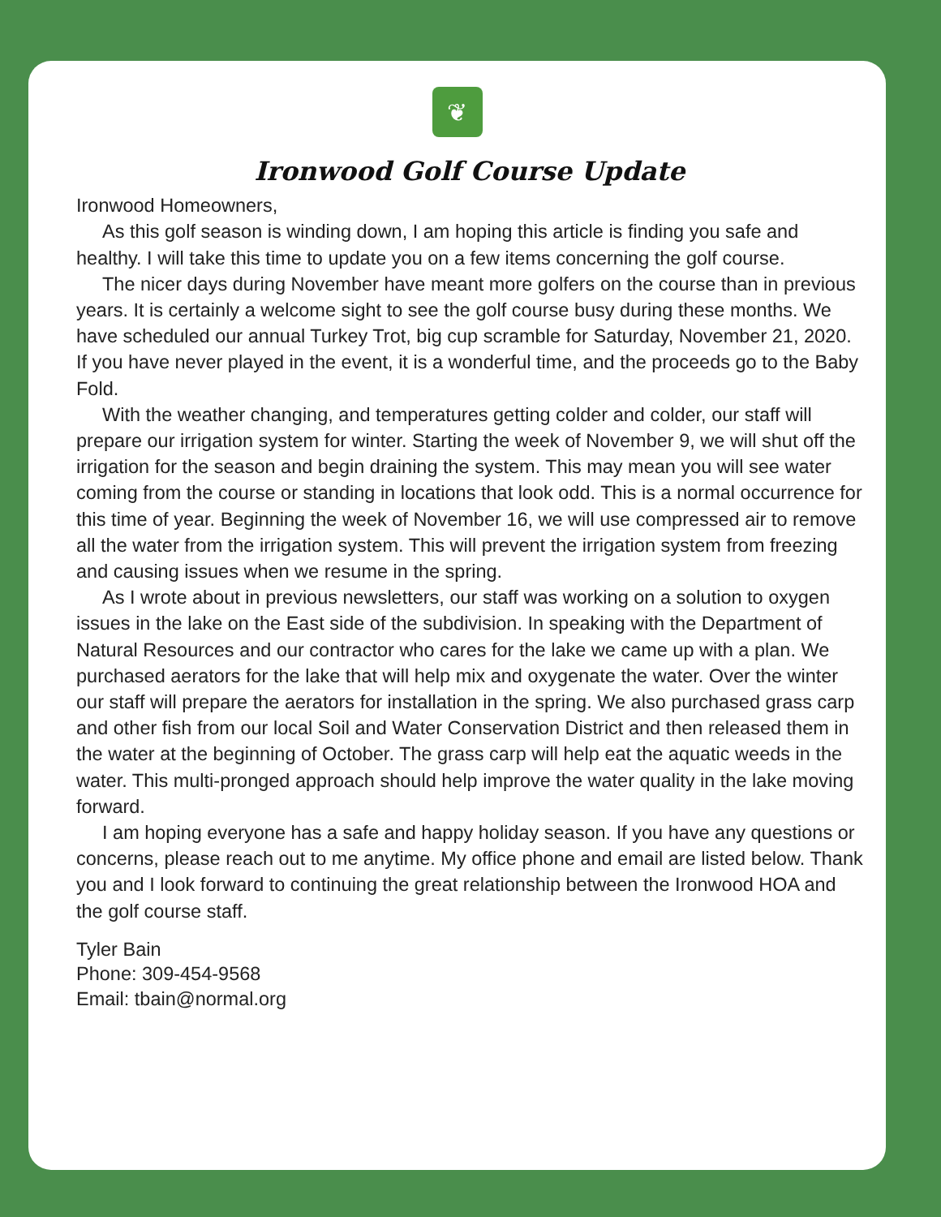❦
Ironwood Golf Course Update
Ironwood Homeowners,
As this golf season is winding down, I am hoping this article is finding you safe and healthy. I will take this time to update you on a few items concerning the golf course.
The nicer days during November have meant more golfers on the course than in previous years. It is certainly a welcome sight to see the golf course busy during these months. We have scheduled our annual Turkey Trot, big cup scramble for Saturday, November 21, 2020. If you have never played in the event, it is a wonderful time, and the proceeds go to the Baby Fold.
With the weather changing, and temperatures getting colder and colder, our staff will prepare our irrigation system for winter. Starting the week of November 9, we will shut off the irrigation for the season and begin draining the system. This may mean you will see water coming from the course or standing in locations that look odd. This is a normal occurrence for this time of year. Beginning the week of November 16, we will use compressed air to remove all the water from the irrigation system. This will prevent the irrigation system from freezing and causing issues when we resume in the spring.
As I wrote about in previous newsletters, our staff was working on a solution to oxygen issues in the lake on the East side of the subdivision. In speaking with the Department of Natural Resources and our contractor who cares for the lake we came up with a plan. We purchased aerators for the lake that will help mix and oxygenate the water. Over the winter our staff will prepare the aerators for installation in the spring. We also purchased grass carp and other fish from our local Soil and Water Conservation District and then released them in the water at the beginning of October. The grass carp will help eat the aquatic weeds in the water. This multi-pronged approach should help improve the water quality in the lake moving forward.
I am hoping everyone has a safe and happy holiday season. If you have any questions or concerns, please reach out to me anytime. My office phone and email are listed below. Thank you and I look forward to continuing the great relationship between the Ironwood HOA and the golf course staff.
Tyler Bain
Phone: 309-454-9568
Email: tbain@normal.org